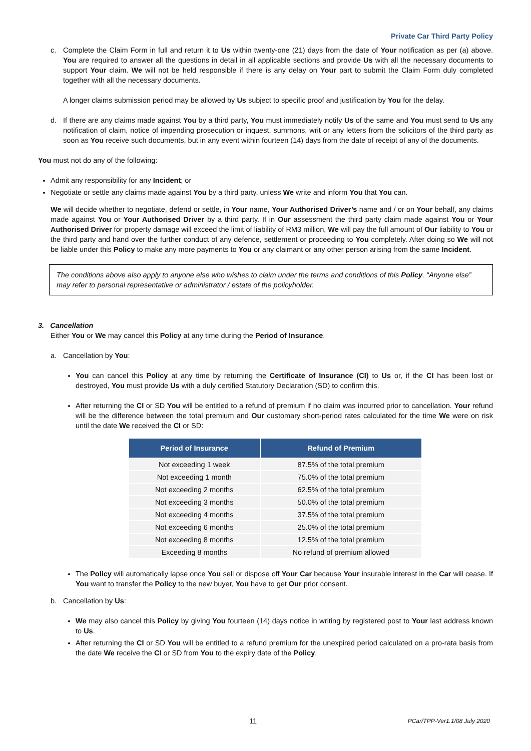Private Car Third Party Policy
c. Complete the Claim Form in full and return it to Us within twenty-one (21) days from the date of Your notification as per (a) above. You are required to answer all the questions in detail in all applicable sections and provide Us with all the necessary documents to support Your claim. We will not be held responsible if there is any delay on Your part to submit the Claim Form duly completed together with all the necessary documents.
A longer claims submission period may be allowed by Us subject to specific proof and justification by You for the delay.
d. If there are any claims made against You by a third party, You must immediately notify Us of the same and You must send to Us any notification of claim, notice of impending prosecution or inquest, summons, writ or any letters from the solicitors of the third party as soon as You receive such documents, but in any event within fourteen (14) days from the date of receipt of any of the documents.
You must not do any of the following:
Admit any responsibility for any Incident; or
Negotiate or settle any claims made against You by a third party, unless We write and inform You that You can.
We will decide whether to negotiate, defend or settle, in Your name, Your Authorised Driver’s name and / or on Your behalf, any claims made against You or Your Authorised Driver by a third party. If in Our assessment the third party claim made against You or Your Authorised Driver for property damage will exceed the limit of liability of RM3 million, We will pay the full amount of Our liability to You or the third party and hand over the further conduct of any defence, settlement or proceeding to You completely. After doing so We will not be liable under this Policy to make any more payments to You or any claimant or any other person arising from the same Incident.
The conditions above also apply to anyone else who wishes to claim under the terms and conditions of this Policy. “Anyone else” may refer to personal representative or administrator / estate of the policyholder.
3. Cancellation
Either You or We may cancel this Policy at any time during the Period of Insurance.
a. Cancellation by You:
You can cancel this Policy at any time by returning the Certificate of Insurance (CI) to Us or, if the CI has been lost or destroyed, You must provide Us with a duly certified Statutory Declaration (SD) to confirm this.
After returning the CI or SD You will be entitled to a refund of premium if no claim was incurred prior to cancellation. Your refund will be the difference between the total premium and Our customary short-period rates calculated for the time We were on risk until the date We received the CI or SD:
| Period of Insurance | Refund of Premium |
| --- | --- |
| Not exceeding 1 week | 87.5% of the total premium |
| Not exceeding 1 month | 75.0% of the total premium |
| Not exceeding 2 months | 62.5% of the total premium |
| Not exceeding 3 months | 50.0% of the total premium |
| Not exceeding 4 months | 37.5% of the total premium |
| Not exceeding 6 months | 25.0% of the total premium |
| Not exceeding 8 months | 12.5% of the total premium |
| Exceeding 8 months | No refund of premium allowed |
The Policy will automatically lapse once You sell or dispose off Your Car because Your insurable interest in the Car will cease. If You want to transfer the Policy to the new buyer, You have to get Our prior consent.
b. Cancellation by Us:
We may also cancel this Policy by giving You fourteen (14) days notice in writing by registered post to Your last address known to Us.
After returning the CI or SD You will be entitled to a refund premium for the unexpired period calculated on a pro-rata basis from the date We receive the CI or SD from You to the expiry date of the Policy.
11 PCar/TPP-Ver1.1/08 July 2020